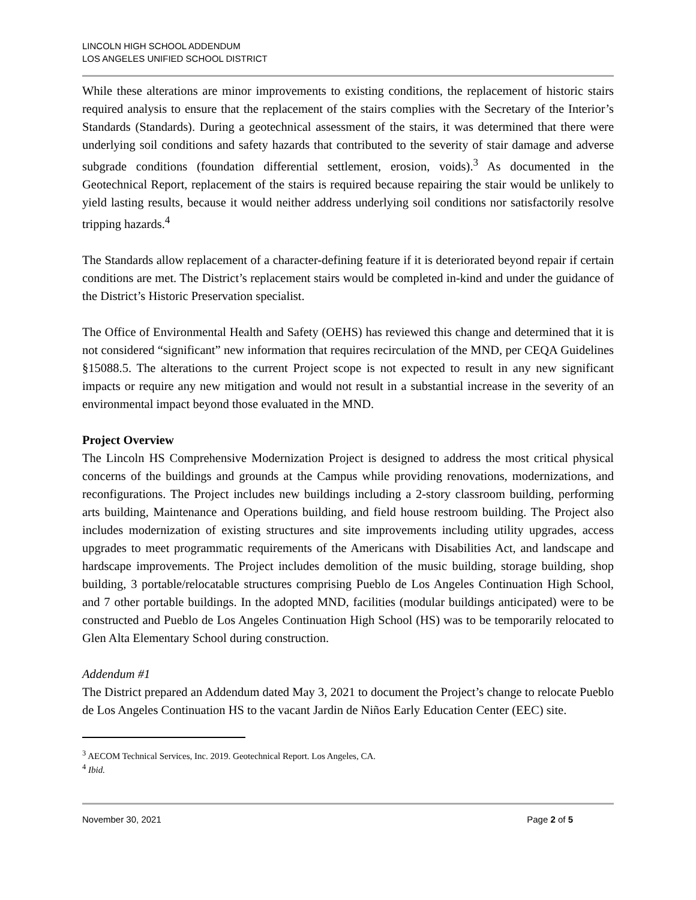LINCOLN HIGH SCHOOL ADDENDUM
LOS ANGELES UNIFIED SCHOOL DISTRICT
While these alterations are minor improvements to existing conditions, the replacement of historic stairs required analysis to ensure that the replacement of the stairs complies with the Secretary of the Interior’s Standards (Standards). During a geotechnical assessment of the stairs, it was determined that there were underlying soil conditions and safety hazards that contributed to the severity of stair damage and adverse subgrade conditions (foundation differential settlement, erosion, voids).<sup>3</sup> As documented in the Geotechnical Report, replacement of the stairs is required because repairing the stair would be unlikely to yield lasting results, because it would neither address underlying soil conditions nor satisfactorily resolve tripping hazards.<sup>4</sup>
The Standards allow replacement of a character-defining feature if it is deteriorated beyond repair if certain conditions are met. The District’s replacement stairs would be completed in-kind and under the guidance of the District’s Historic Preservation specialist.
The Office of Environmental Health and Safety (OEHS) has reviewed this change and determined that it is not considered “significant” new information that requires recirculation of the MND, per CEQA Guidelines §15088.5. The alterations to the current Project scope is not expected to result in any new significant impacts or require any new mitigation and would not result in a substantial increase in the severity of an environmental impact beyond those evaluated in the MND.
Project Overview
The Lincoln HS Comprehensive Modernization Project is designed to address the most critical physical concerns of the buildings and grounds at the Campus while providing renovations, modernizations, and reconfigurations. The Project includes new buildings including a 2-story classroom building, performing arts building, Maintenance and Operations building, and field house restroom building. The Project also includes modernization of existing structures and site improvements including utility upgrades, access upgrades to meet programmatic requirements of the Americans with Disabilities Act, and landscape and hardscape improvements. The Project includes demolition of the music building, storage building, shop building, 3 portable/relocatable structures comprising Pueblo de Los Angeles Continuation High School, and 7 other portable buildings. In the adopted MND, facilities (modular buildings anticipated) were to be constructed and Pueblo de Los Angeles Continuation High School (HS) was to be temporarily relocated to Glen Alta Elementary School during construction.
Addendum #1
The District prepared an Addendum dated May 3, 2021 to document the Project’s change to relocate Pueblo de Los Angeles Continuation HS to the vacant Jardin de Niños Early Education Center (EEC) site.
<sup>3</sup> AECOM Technical Services, Inc. 2019. Geotechnical Report. Los Angeles, CA.
<sup>4</sup> Ibid.
November 30, 2021 Page 2 of 5